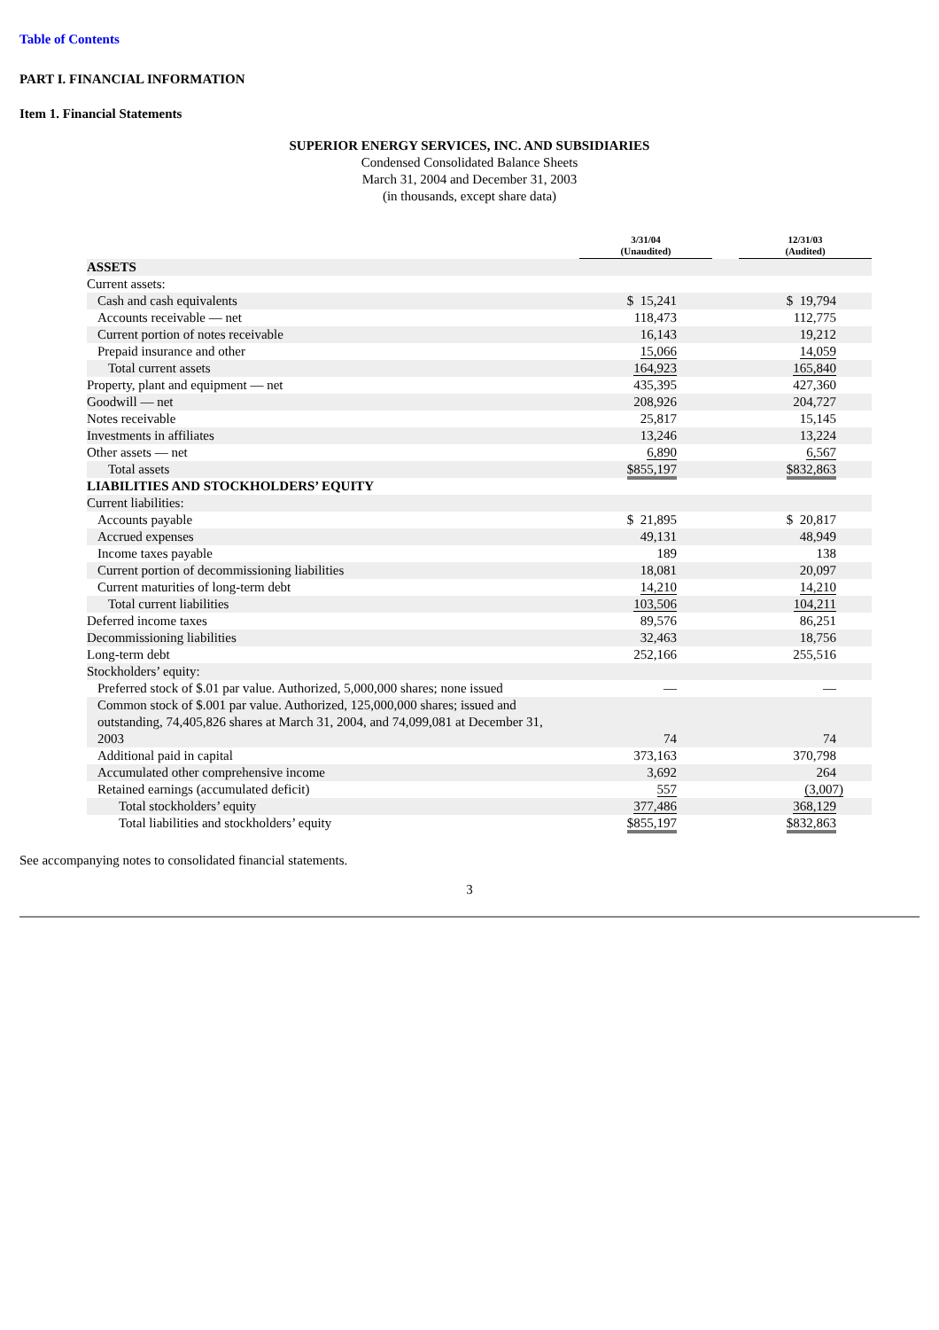Table of Contents
PART I. FINANCIAL INFORMATION
Item 1. Financial Statements
SUPERIOR ENERGY SERVICES, INC. AND SUBSIDIARIES
Condensed Consolidated Balance Sheets
March 31, 2004 and December 31, 2003
(in thousands, except share data)
| | 3/31/04 (Unaudited) | | 12/31/03 (Audited) |
| ASSETS | | | |
| Current assets: | | | |
| Cash and cash equivalents | $ 15,241 | | $ 19,794 |
| Accounts receivable — net | 118,473 | | 112,775 |
| Current portion of notes receivable | 16,143 | | 19,212 |
| Prepaid insurance and other | 15,066 | | 14,059 |
| Total current assets | 164,923 | | 165,840 |
| Property, plant and equipment — net | 435,395 | | 427,360 |
| Goodwill — net | 208,926 | | 204,727 |
| Notes receivable | 25,817 | | 15,145 |
| Investments in affiliates | 13,246 | | 13,224 |
| Other assets — net | 6,890 | | 6,567 |
| Total assets | $855,197 | | $832,863 |
| LIABILITIES AND STOCKHOLDERS’ EQUITY | | | |
| Current liabilities: | | | |
| Accounts payable | $ 21,895 | | $ 20,817 |
| Accrued expenses | 49,131 | | 48,949 |
| Income taxes payable | 189 | | 138 |
| Current portion of decommissioning liabilities | 18,081 | | 20,097 |
| Current maturities of long-term debt | 14,210 | | 14,210 |
| Total current liabilities | 103,506 | | 104,211 |
| Deferred income taxes | 89,576 | | 86,251 |
| Decommissioning liabilities | 32,463 | | 18,756 |
| Long-term debt | 252,166 | | 255,516 |
| Stockholders’ equity: | | | |
| Preferred stock of $.01 par value. Authorized, 5,000,000 shares; none issued | — | | — |
| Common stock of $.001 par value. Authorized, 125,000,000 shares; issued and outstanding, 74,405,826 shares at March 31, 2004, and 74,099,081 at December 31, 2003 | 74 | | 74 |
| Additional paid in capital | 373,163 | | 370,798 |
| Accumulated other comprehensive income | 3,692 | | 264 |
| Retained earnings (accumulated deficit) | 557 | | (3,007) |
| Total stockholders’ equity | 377,486 | | 368,129 |
| Total liabilities and stockholders’ equity | $855,197 | | $832,863 |
See accompanying notes to consolidated financial statements.
3